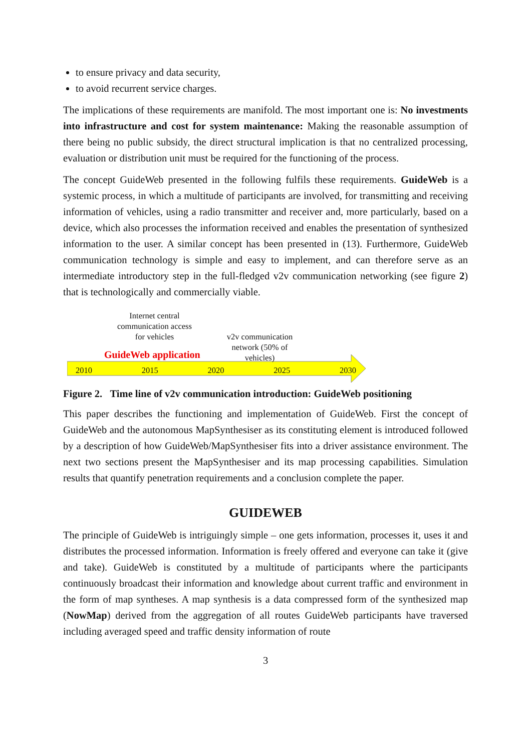to ensure privacy and data security,
to avoid recurrent service charges.
The implications of these requirements are manifold. The most important one is: No investments into infrastructure and cost for system maintenance: Making the reasonable assumption of there being no public subsidy, the direct structural implication is that no centralized processing, evaluation or distribution unit must be required for the functioning of the process.
The concept GuideWeb presented in the following fulfils these requirements. GuideWeb is a systemic process, in which a multitude of participants are involved, for transmitting and receiving information of vehicles, using a radio transmitter and receiver and, more particularly, based on a device, which also processes the information received and enables the presentation of synthesized information to the user. A similar concept has been presented in (13). Furthermore, GuideWeb communication technology is simple and easy to implement, and can therefore serve as an intermediate introductory step in the full-fledged v2v communication networking (see figure 2) that is technologically and commercially viable.
Internet central communication access for vehicles
v2v communication network (50% of vehicles)
GuideWeb application
2010 2015 2020 2025 2030
Figure 2. Time line of v2v communication introduction: GuideWeb positioning
This paper describes the functioning and implementation of GuideWeb. First the concept of GuideWeb and the autonomous MapSynthesiser as its constituting element is introduced followed by a description of how GuideWeb/MapSynthesiser fits into a driver assistance environment. The next two sections present the MapSynthesiser and its map processing capabilities. Simulation results that quantify penetration requirements and a conclusion complete the paper.
GUIDEWEB
The principle of GuideWeb is intriguingly simple – one gets information, processes it, uses it and distributes the processed information. Information is freely offered and everyone can take it (give and take). GuideWeb is constituted by a multitude of participants where the participants continuously broadcast their information and knowledge about current traffic and environment in the form of map syntheses. A map synthesis is a data compressed form of the synthesized map (NowMap) derived from the aggregation of all routes GuideWeb participants have traversed including averaged speed and traffic density information of route
3